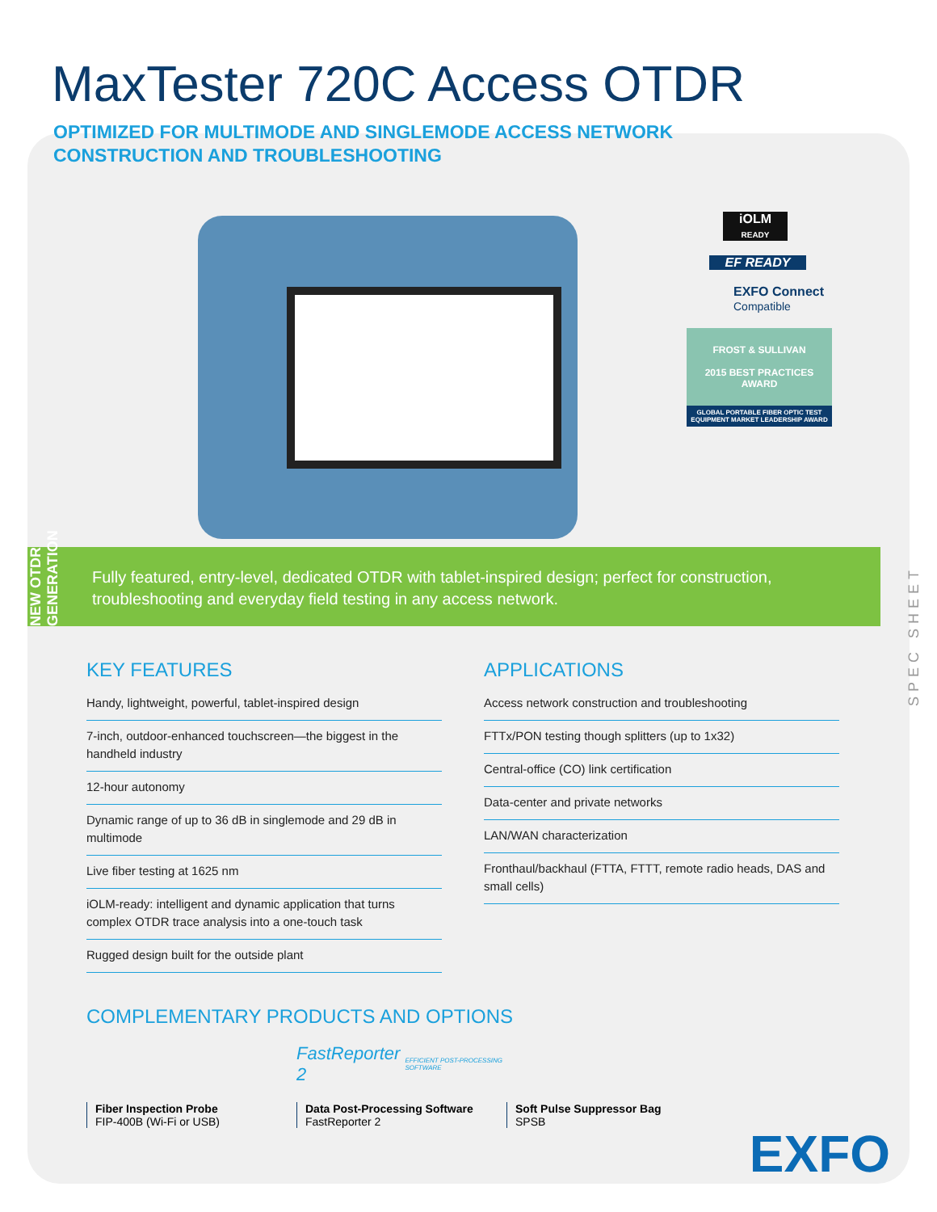MaxTester 720C Access OTDR
OPTIMIZED FOR MULTIMODE AND SINGLEMODE ACCESS NETWORK
CONSTRUCTION AND TROUBLESHOOTING
iOLM
READY
EF READY
EXFO Connect
Compatible
FROST & SULLIVAN
2015 BEST PRACTICES AWARD
GLOBAL PORTABLE FIBER OPTIC TEST EQUIPMENT MARKET LEADERSHIP AWARD
NEW OTDR GENERATION
Fully featured, entry-level, dedicated OTDR with tablet-inspired design; perfect for construction, troubleshooting and everyday field testing in any access network.
SPEC SHEET
KEY FEATURES
Handy, lightweight, powerful, tablet-inspired design
7-inch, outdoor-enhanced touchscreen—the biggest in the handheld industry
12-hour autonomy
Dynamic range of up to 36 dB in singlemode and 29 dB in multimode
Live fiber testing at 1625 nm
iOLM-ready: intelligent and dynamic application that turns complex OTDR trace analysis into a one-touch task
Rugged design built for the outside plant
APPLICATIONS
Access network construction and troubleshooting
FTTx/PON testing though splitters (up to 1x32)
Central-office (CO) link certification
Data-center and private networks
LAN/WAN characterization
Fronthaul/backhaul (FTTA, FTTT, remote radio heads, DAS and small cells)
COMPLEMENTARY PRODUCTS AND OPTIONS
Fiber Inspection Probe
FIP-400B (Wi-Fi or USB)
FastReporter 2 EFFICIENT POST-PROCESSING SOFTWARE
Data Post-Processing Software
FastReporter 2
Soft Pulse Suppressor Bag
SPSB
EXFO